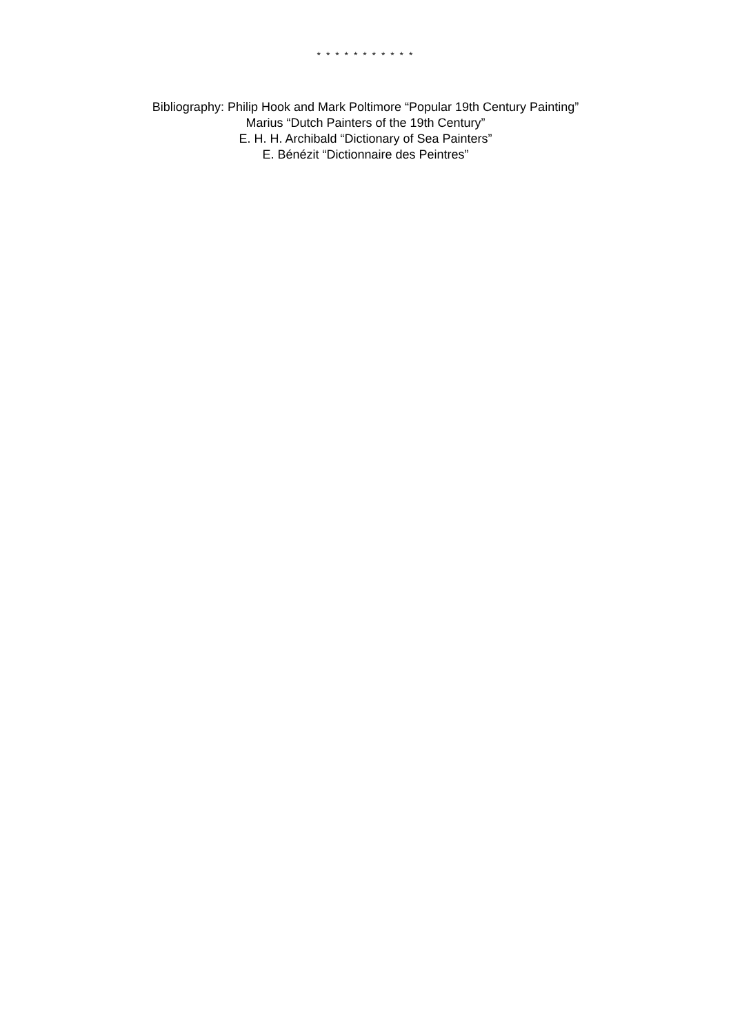* * * * * * * * * * *
Bibliography: Philip Hook and Mark Poltimore “Popular 19th Century Painting”
Marius “Dutch Painters of the 19th Century”
E. H. H. Archibald “Dictionary of Sea Painters”
E. Bénézit “Dictionnaire des Peintres”